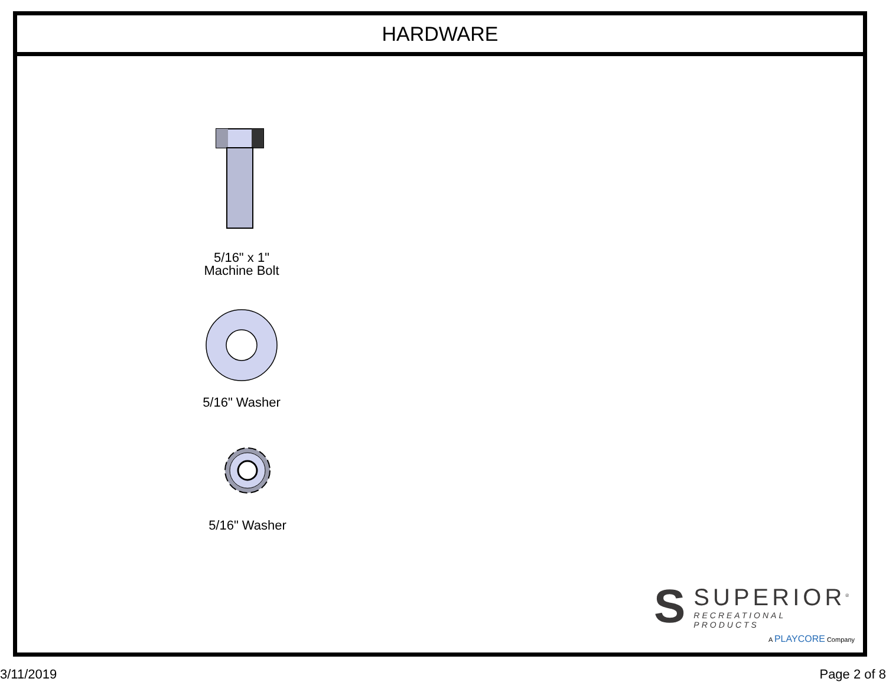HARDWARE
5/16" x 1"
Machine Bolt
5/16" Washer
5/16" Washer
S
SUPERIOR<sup>®</sup>
RECREATIONAL PRODUCTS
A PLAYCORE Company
3/11/2019 Page 2 of 8